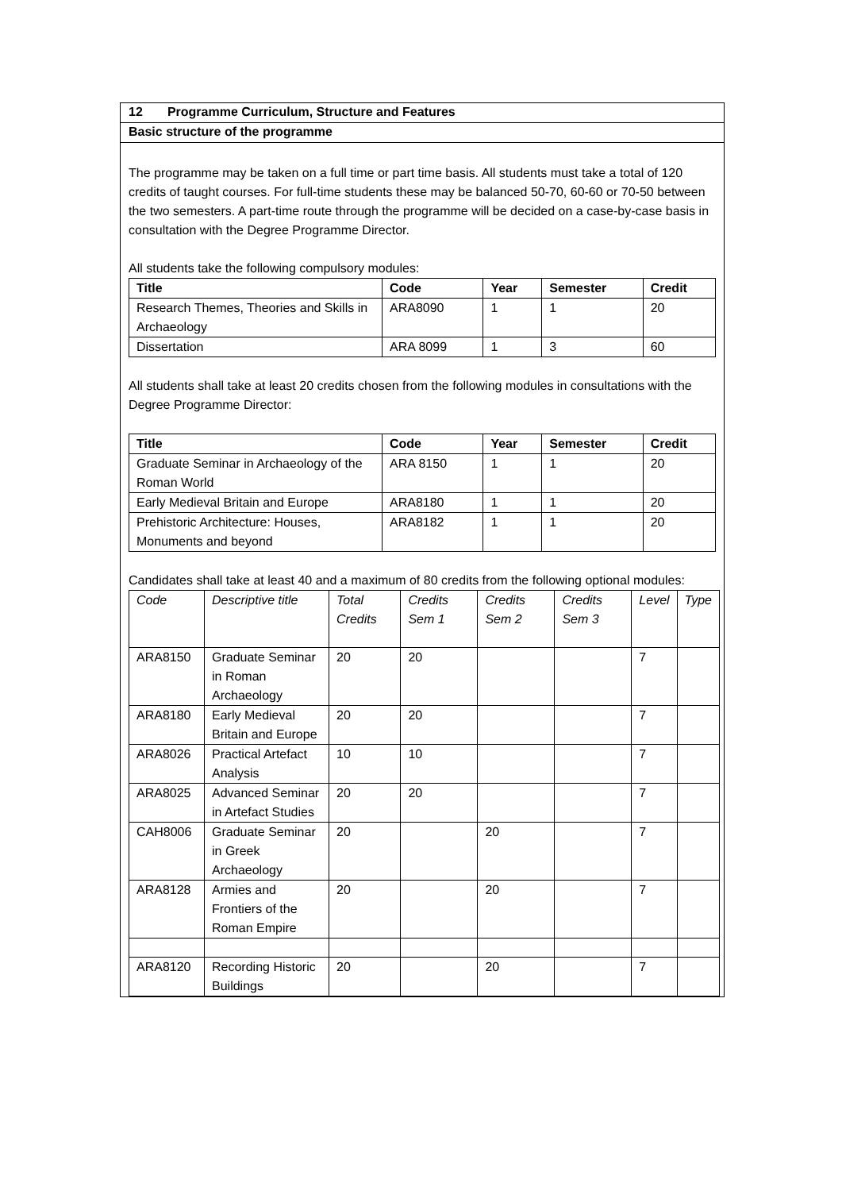12 Programme Curriculum, Structure and Features
Basic structure of the programme
The programme may be taken on a full time or part time basis. All students must take a total of 120 credits of taught courses. For full-time students these may be balanced 50-70, 60-60 or 70-50 between the two semesters. A part-time route through the programme will be decided on a case-by-case basis in consultation with the Degree Programme Director.
All students take the following compulsory modules:
| Title | Code | Year | Semester | Credit |
| --- | --- | --- | --- | --- |
| Research Themes, Theories and Skills in Archaeology | ARA8090 | 1 | 1 | 20 |
| Dissertation | ARA 8099 | 1 | 3 | 60 |
All students shall take at least 20 credits chosen from the following modules in consultations with the Degree Programme Director:
| Title | Code | Year | Semester | Credit |
| --- | --- | --- | --- | --- |
| Graduate Seminar in Archaeology of the Roman World | ARA 8150 | 1 | 1 | 20 |
| Early Medieval Britain and Europe | ARA8180 | 1 | 1 | 20 |
| Prehistoric Architecture: Houses, Monuments and beyond | ARA8182 | 1 | 1 | 20 |
Candidates shall take at least 40 and a maximum of 80 credits from the following optional modules:
| Code | Descriptive title | Total Credits | Credits Sem 1 | Credits Sem 2 | Credits Sem 3 | Level | Type |
| ARA8150 | Graduate Seminar in Roman Archaeology | 20 | 20 | | | 7 | |
| ARA8180 | Early Medieval Britain and Europe | 20 | 20 | | | 7 | |
| ARA8026 | Practical Artefact Analysis | 10 | 10 | | | 7 | |
| ARA8025 | Advanced Seminar in Artefact Studies | 20 | 20 | | | 7 | |
| CAH8006 | Graduate Seminar in Greek Archaeology | 20 | | 20 | | 7 | |
| ARA8128 | Armies and Frontiers of the Roman Empire | 20 | | 20 | | 7 | |
| ARA8120 | Recording Historic Buildings | 20 | | 20 | | 7 | |